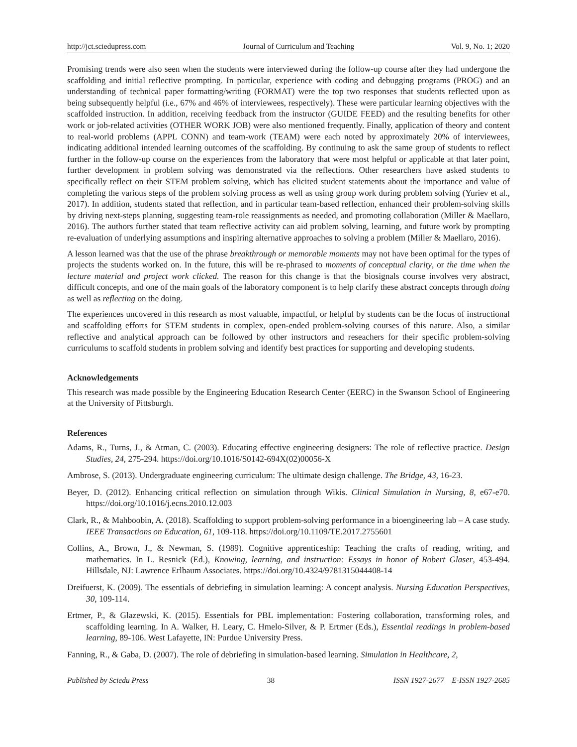http://jct.sciedupress.com Journal of Curriculum and Teaching Vol. 9, No. 1; 2020
Promising trends were also seen when the students were interviewed during the follow-up course after they had undergone the scaffolding and initial reflective prompting. In particular, experience with coding and debugging programs (PROG) and an understanding of technical paper formatting/writing (FORMAT) were the top two responses that students reflected upon as being subsequently helpful (i.e., 67% and 46% of interviewees, respectively). These were particular learning objectives with the scaffolded instruction. In addition, receiving feedback from the instructor (GUIDE FEED) and the resulting benefits for other work or job-related activities (OTHER WORK JOB) were also mentioned frequently. Finally, application of theory and content to real-world problems (APPL CONN) and team-work (TEAM) were each noted by approximately 20% of interviewees, indicating additional intended learning outcomes of the scaffolding. By continuing to ask the same group of students to reflect further in the follow-up course on the experiences from the laboratory that were most helpful or applicable at that later point, further development in problem solving was demonstrated via the reflections. Other researchers have asked students to specifically reflect on their STEM problem solving, which has elicited student statements about the importance and value of completing the various steps of the problem solving process as well as using group work during problem solving (Yuriev et al., 2017). In addition, students stated that reflection, and in particular team-based reflection, enhanced their problem-solving skills by driving next-steps planning, suggesting team-role reassignments as needed, and promoting collaboration (Miller & Maellaro, 2016). The authors further stated that team reflective activity can aid problem solving, learning, and future work by prompting re-evaluation of underlying assumptions and inspiring alternative approaches to solving a problem (Miller & Maellaro, 2016).
A lesson learned was that the use of the phrase breakthrough or memorable moments may not have been optimal for the types of projects the students worked on. In the future, this will be re-phrased to moments of conceptual clarity, or the time when the lecture material and project work clicked. The reason for this change is that the biosignals course involves very abstract, difficult concepts, and one of the main goals of the laboratory component is to help clarify these abstract concepts through doing as well as reflecting on the doing.
The experiences uncovered in this research as most valuable, impactful, or helpful by students can be the focus of instructional and scaffolding efforts for STEM students in complex, open-ended problem-solving courses of this nature. Also, a similar reflective and analytical approach can be followed by other instructors and reseachers for their specific problem-solving curriculums to scaffold students in problem solving and identify best practices for supporting and developing students.
Acknowledgements
This research was made possible by the Engineering Education Research Center (EERC) in the Swanson School of Engineering at the University of Pittsburgh.
References
Adams, R., Turns, J., & Atman, C. (2003). Educating effective engineering designers: The role of reflective practice. Design Studies, 24, 275-294. https://doi.org/10.1016/S0142-694X(02)00056-X
Ambrose, S. (2013). Undergraduate engineering curriculum: The ultimate design challenge. The Bridge, 43, 16-23.
Beyer, D. (2012). Enhancing critical reflection on simulation through Wikis. Clinical Simulation in Nursing, 8, e67-e70. https://doi.org/10.1016/j.ecns.2010.12.003
Clark, R., & Mahboobin, A. (2018). Scaffolding to support problem-solving performance in a bioengineering lab – A case study. IEEE Transactions on Education, 61, 109-118. https://doi.org/10.1109/TE.2017.2755601
Collins, A., Brown, J., & Newman, S. (1989). Cognitive apprenticeship: Teaching the crafts of reading, writing, and mathematics. In L. Resnick (Ed.), Knowing, learning, and instruction: Essays in honor of Robert Glaser, 453-494. Hillsdale, NJ: Lawrence Erlbaum Associates. https://doi.org/10.4324/9781315044408-14
Dreifuerst, K. (2009). The essentials of debriefing in simulation learning: A concept analysis. Nursing Education Perspectives, 30, 109-114.
Ertmer, P., & Glazewski, K. (2015). Essentials for PBL implementation: Fostering collaboration, transforming roles, and scaffolding learning. In A. Walker, H. Leary, C. Hmelo-Silver, & P. Ertmer (Eds.), Essential readings in problem-based learning, 89-106. West Lafayette, IN: Purdue University Press.
Fanning, R., & Gaba, D. (2007). The role of debriefing in simulation-based learning. Simulation in Healthcare, 2,
Published by Sciedu Press 38 ISSN 1927-2677 E-ISSN 1927-2685